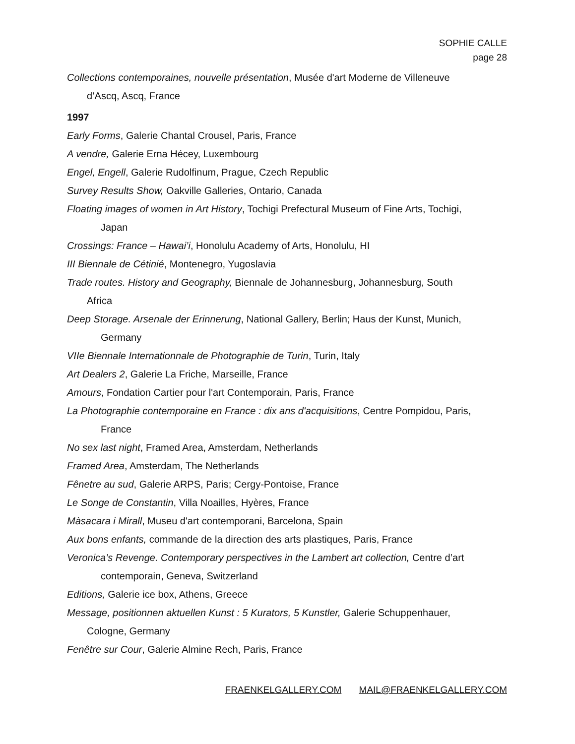SOPHIE CALLE
page 28
Collections contemporaines, nouvelle présentation, Musée d'art Moderne de Villeneuve
d’Ascq, Ascq, France
1997
Early Forms, Galerie Chantal Crousel, Paris, France
A vendre, Galerie Erna Hécey, Luxembourg
Engel, Engell, Galerie Rudolfinum, Prague, Czech Republic
Survey Results Show, Oakville Galleries, Ontario, Canada
Floating images of women in Art History, Tochigi Prefectural Museum of Fine Arts, Tochigi,
Japan
Crossings: France – Hawai’i, Honolulu Academy of Arts, Honolulu, HI
III Biennale de Cétinié, Montenegro, Yugoslavia
Trade routes. History and Geography, Biennale de Johannesburg, Johannesburg, South
Africa
Deep Storage. Arsenale der Erinnerung, National Gallery, Berlin; Haus der Kunst, Munich,
Germany
VIIe Biennale Internationnale de Photographie de Turin, Turin, Italy
Art Dealers 2, Galerie La Friche, Marseille, France
Amours, Fondation Cartier pour l'art Contemporain, Paris, France
La Photographie contemporaine en France : dix ans d'acquisitions, Centre Pompidou, Paris,
France
No sex last night, Framed Area, Amsterdam, Netherlands
Framed Area, Amsterdam, The Netherlands
Fênetre au sud, Galerie ARPS, Paris; Cergy-Pontoise, France
Le Songe de Constantin, Villa Noailles, Hyères, France
Màsacara i Mirall, Museu d'art contemporani, Barcelona, Spain
Aux bons enfants, commande de la direction des arts plastiques, Paris, France
Veronica’s Revenge. Contemporary perspectives in the Lambert art collection, Centre d’art
contemporain, Geneva, Switzerland
Editions, Galerie ice box, Athens, Greece
Message, positionnen aktuellen Kunst : 5 Kurators, 5 Kunstler, Galerie Schuppenhauer,
Cologne, Germany
Fenêtre sur Cour, Galerie Almine Rech, Paris, France
FRAENKELGALLERY.COM MAIL@FRAENKELGALLERY.COM